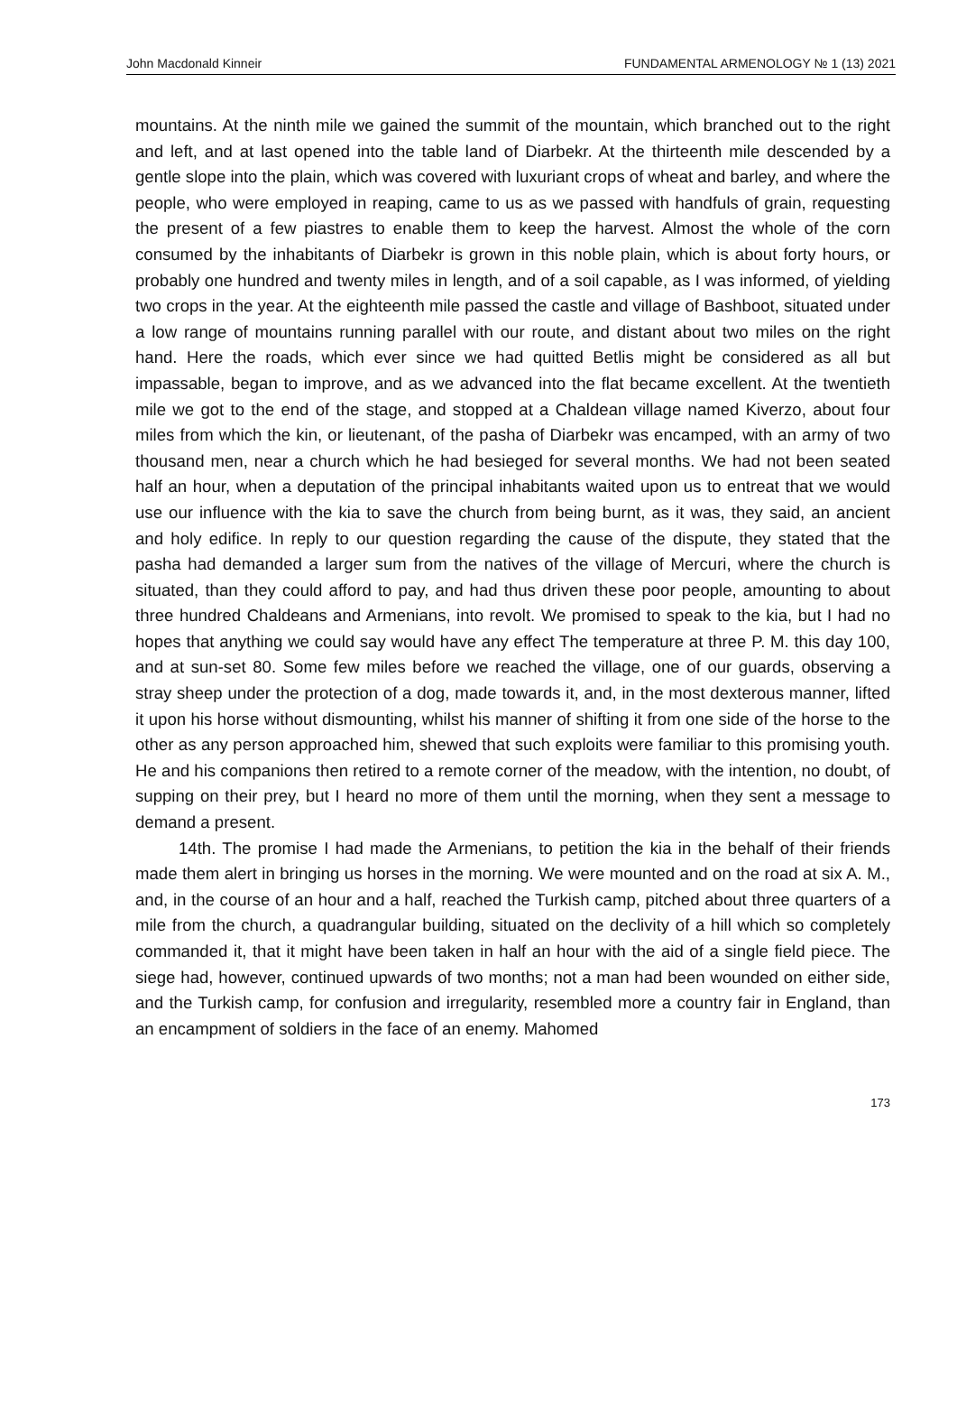John Macdonald Kinneir FUNDAMENTAL ARMENOLOGY № 1 (13) 2021
mountains. At the ninth mile we gained the summit of the mountain, which branched out to the right and left, and at last opened into the table land of Diarbekr. At the thirteenth mile descended by a gentle slope into the plain, which was covered with luxuriant crops of wheat and barley, and where the people, who were employed in reaping, came to us as we passed with handfuls of grain, requesting the present of a few piastres to enable them to keep the harvest. Almost the whole of the corn consumed by the inhabitants of Diarbekr is grown in this noble plain, which is about forty hours, or probably one hundred and twenty miles in length, and of a soil capable, as I was informed, of yielding two crops in the year. At the eighteenth mile passed the castle and village of Bashboot, situated under a low range of mountains running parallel with our route, and distant about two miles on the right hand. Here the roads, which ever since we had quitted Betlis might be considered as all but impassable, began to improve, and as we advanced into the flat became excellent. At the twentieth mile we got to the end of the stage, and stopped at a Chaldean village named Kiverzo, about four miles from which the kin, or lieutenant, of the pasha of Diarbekr was encamped, with an army of two thousand men, near a church which he had besieged for several months. We had not been seated half an hour, when a deputation of the principal inhabitants waited upon us to entreat that we would use our influence with the kia to save the church from being burnt, as it was, they said, an ancient and holy edifice. In reply to our question regarding the cause of the dispute, they stated that the pasha had demanded a larger sum from the natives of the village of Mercuri, where the church is situated, than they could afford to pay, and had thus driven these poor people, amounting to about three hundred Chaldeans and Armenians, into revolt. We promised to speak to the kia, but I had no hopes that anything we could say would have any effect The temperature at three P. M. this day 100, and at sun-set 80. Some few miles before we reached the village, one of our guards, observing a stray sheep under the protection of a dog, made towards it, and, in the most dexterous manner, lifted it upon his horse without dismounting, whilst his manner of shifting it from one side of the horse to the other as any person approached him, shewed that such exploits were familiar to this promising youth. He and his companions then retired to a remote corner of the meadow, with the intention, no doubt, of supping on their prey, but I heard no more of them until the morning, when they sent a message to demand a present.
14th. The promise I had made the Armenians, to petition the kia in the behalf of their friends made them alert in bringing us horses in the morning. We were mounted and on the road at six A. M., and, in the course of an hour and a half, reached the Turkish camp, pitched about three quarters of a mile from the church, a quadrangular building, situated on the declivity of a hill which so completely commanded it, that it might have been taken in half an hour with the aid of a single field piece. The siege had, however, continued upwards of two months; not a man had been wounded on either side, and the Turkish camp, for confusion and irregularity, resembled more a country fair in England, than an encampment of soldiers in the face of an enemy. Mahomed
173